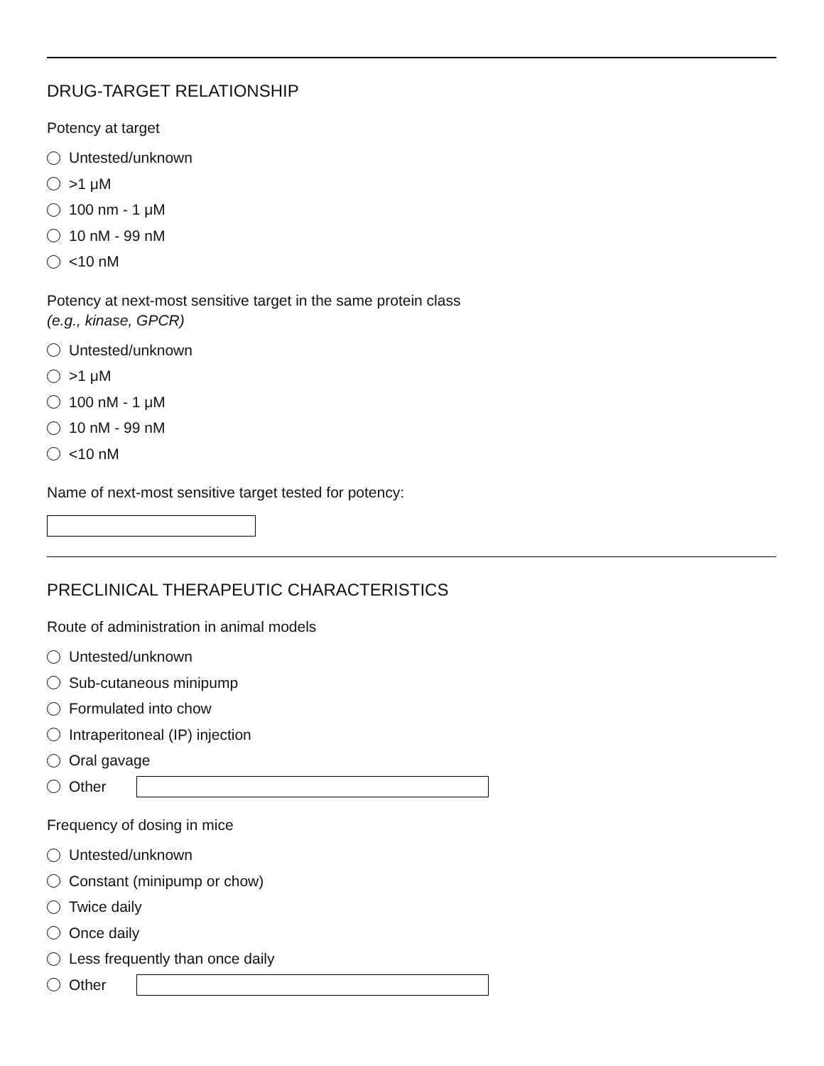DRUG-TARGET RELATIONSHIP
Potency at target
Untested/unknown
>1 μM
100 nm - 1 μM
10 nM - 99 nM
<10 nM
Potency at next-most sensitive target in the same protein class
(e.g., kinase, GPCR)
Untested/unknown
>1 μM
100 nM - 1 μM
10 nM - 99 nM
<10 nM
Name of next-most sensitive target tested for potency:
PRECLINICAL THERAPEUTIC CHARACTERISTICS
Route of administration in animal models
Untested/unknown
Sub-cutaneous minipump
Formulated into chow
Intraperitoneal (IP) injection
Oral gavage
Other
Frequency of dosing in mice
Untested/unknown
Constant (minipump or chow)
Twice daily
Once daily
Less frequently than once daily
Other